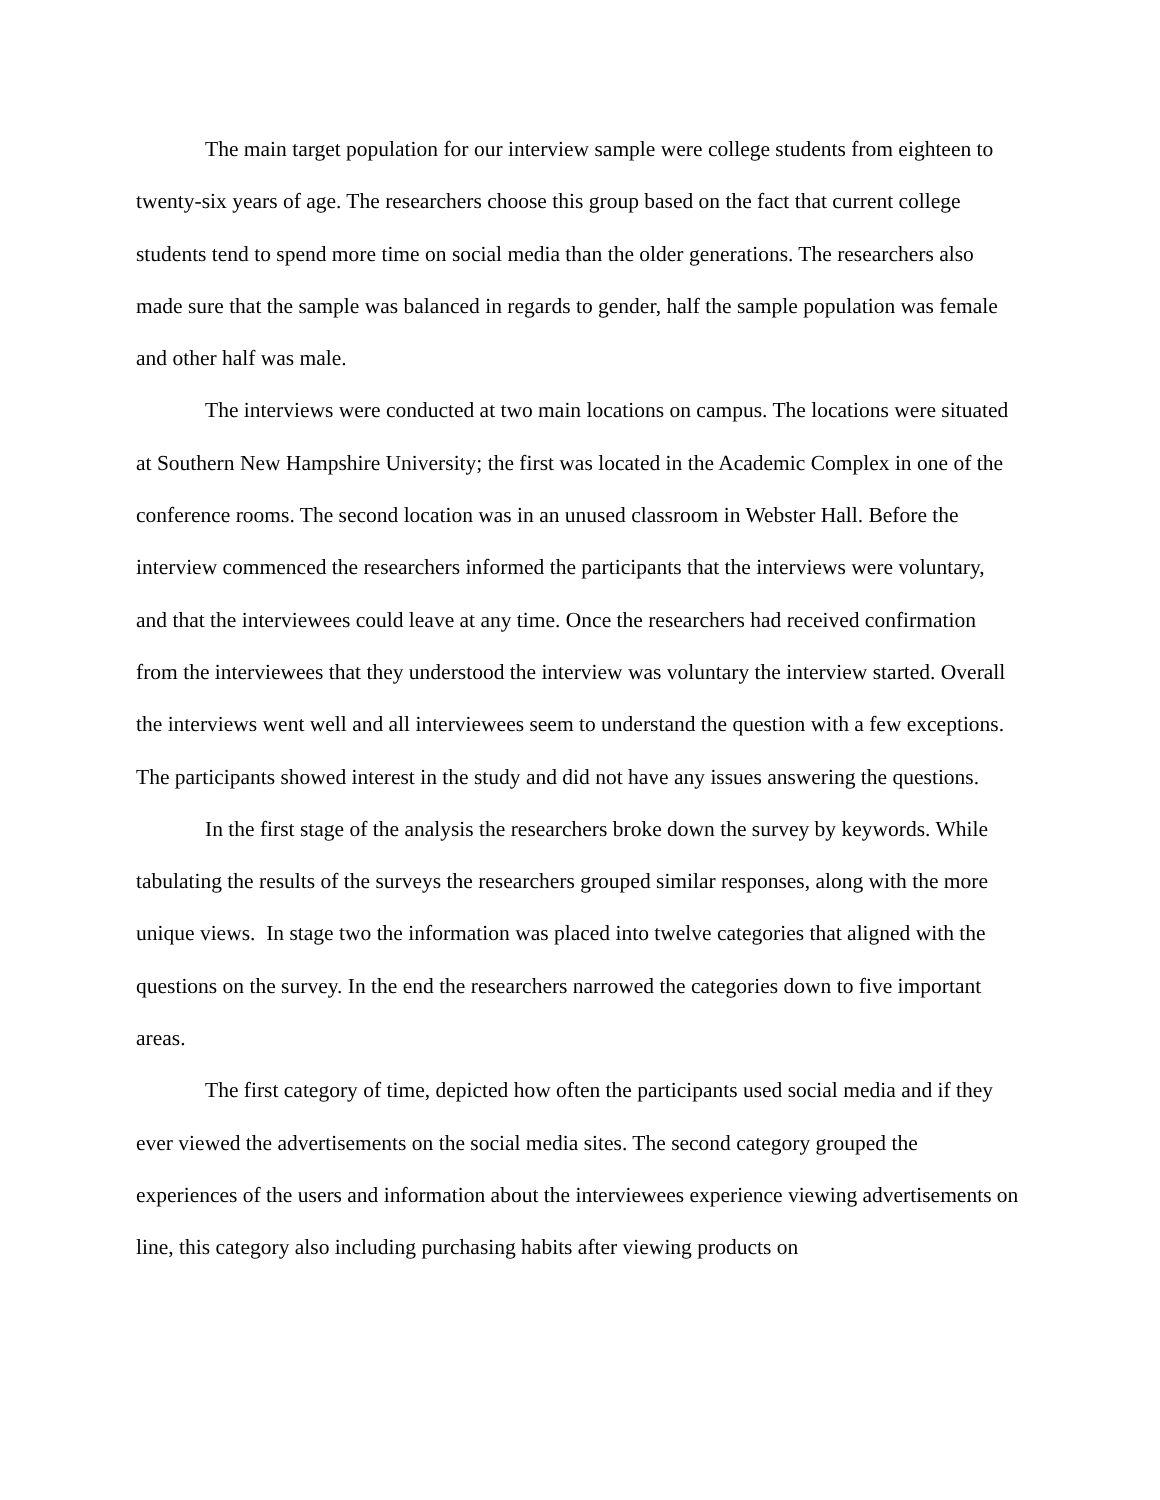The main target population for our interview sample were college students from eighteen to twenty-six years of age. The researchers choose this group based on the fact that current college students tend to spend more time on social media than the older generations. The researchers also made sure that the sample was balanced in regards to gender, half the sample population was female and other half was male.
The interviews were conducted at two main locations on campus. The locations were situated at Southern New Hampshire University; the first was located in the Academic Complex in one of the conference rooms. The second location was in an unused classroom in Webster Hall. Before the interview commenced the researchers informed the participants that the interviews were voluntary, and that the interviewees could leave at any time. Once the researchers had received confirmation from the interviewees that they understood the interview was voluntary the interview started. Overall the interviews went well and all interviewees seem to understand the question with a few exceptions. The participants showed interest in the study and did not have any issues answering the questions.
In the first stage of the analysis the researchers broke down the survey by keywords. While tabulating the results of the surveys the researchers grouped similar responses, along with the more unique views. In stage two the information was placed into twelve categories that aligned with the questions on the survey. In the end the researchers narrowed the categories down to five important areas.
The first category of time, depicted how often the participants used social media and if they ever viewed the advertisements on the social media sites. The second category grouped the experiences of the users and information about the interviewees experience viewing advertisements on line, this category also including purchasing habits after viewing products on